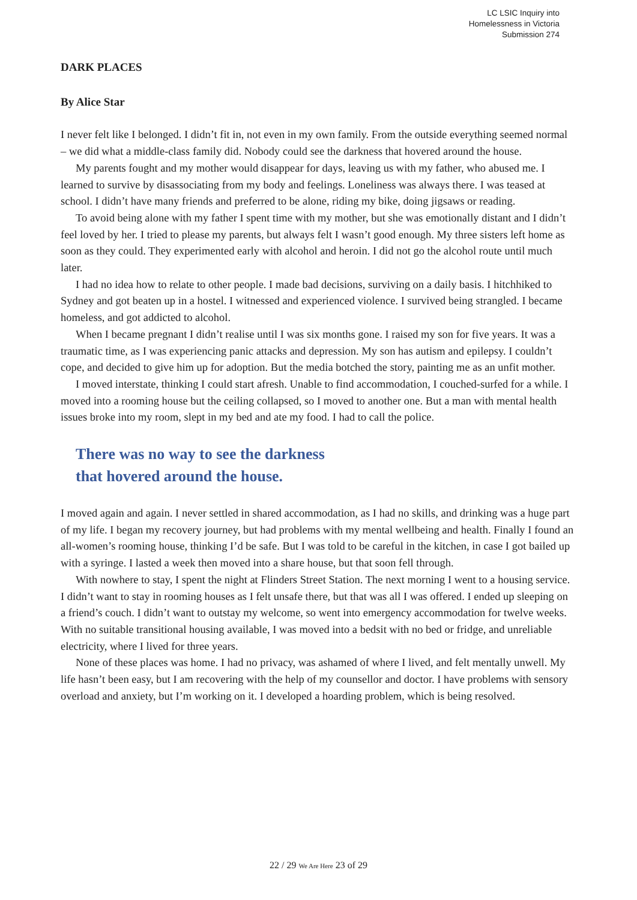LC LSIC Inquiry into
Homelessness in Victoria
Submission 274
DARK PLACES
By Alice Star
I never felt like I belonged. I didn’t fit in, not even in my own family. From the outside everything seemed normal – we did what a middle-class family did. Nobody could see the darkness that hovered around the house.
My parents fought and my mother would disappear for days, leaving us with my father, who abused me. I learned to survive by disassociating from my body and feelings. Loneliness was always there. I was teased at school. I didn’t have many friends and preferred to be alone, riding my bike, doing jigsaws or reading.
To avoid being alone with my father I spent time with my mother, but she was emotionally distant and I didn’t feel loved by her. I tried to please my parents, but always felt I wasn’t good enough. My three sisters left home as soon as they could. They experimented early with alcohol and heroin. I did not go the alcohol route until much later.
I had no idea how to relate to other people. I made bad decisions, surviving on a daily basis. I hitchhiked to Sydney and got beaten up in a hostel. I witnessed and experienced violence. I survived being strangled. I became homeless, and got addicted to alcohol.
When I became pregnant I didn’t realise until I was six months gone. I raised my son for five years. It was a traumatic time, as I was experiencing panic attacks and depression. My son has autism and epilepsy. I couldn’t cope, and decided to give him up for adoption. But the media botched the story, painting me as an unfit mother.
I moved interstate, thinking I could start afresh. Unable to find accommodation, I couched-surfed for a while. I moved into a rooming house but the ceiling collapsed, so I moved to another one. But a man with mental health issues broke into my room, slept in my bed and ate my food. I had to call the police.
There was no way to see the darkness
that hovered around the house.
I moved again and again. I never settled in shared accommodation, as I had no skills, and drinking was a huge part of my life. I began my recovery journey, but had problems with my mental wellbeing and health. Finally I found an all-women’s rooming house, thinking I’d be safe. But I was told to be careful in the kitchen, in case I got bailed up with a syringe. I lasted a week then moved into a share house, but that soon fell through.
With nowhere to stay, I spent the night at Flinders Street Station. The next morning I went to a housing service. I didn’t want to stay in rooming houses as I felt unsafe there, but that was all I was offered. I ended up sleeping on a friend’s couch. I didn’t want to outstay my welcome, so went into emergency accommodation for twelve weeks. With no suitable transitional housing available, I was moved into a bedsit with no bed or fridge, and unreliable electricity, where I lived for three years.
None of these places was home. I had no privacy, was ashamed of where I lived, and felt mentally unwell. My life hasn’t been easy, but I am recovering with the help of my counsellor and doctor. I have problems with sensory overload and anxiety, but I’m working on it. I developed a hoarding problem, which is being resolved.
22 / 29 We Are Here 23 of 29